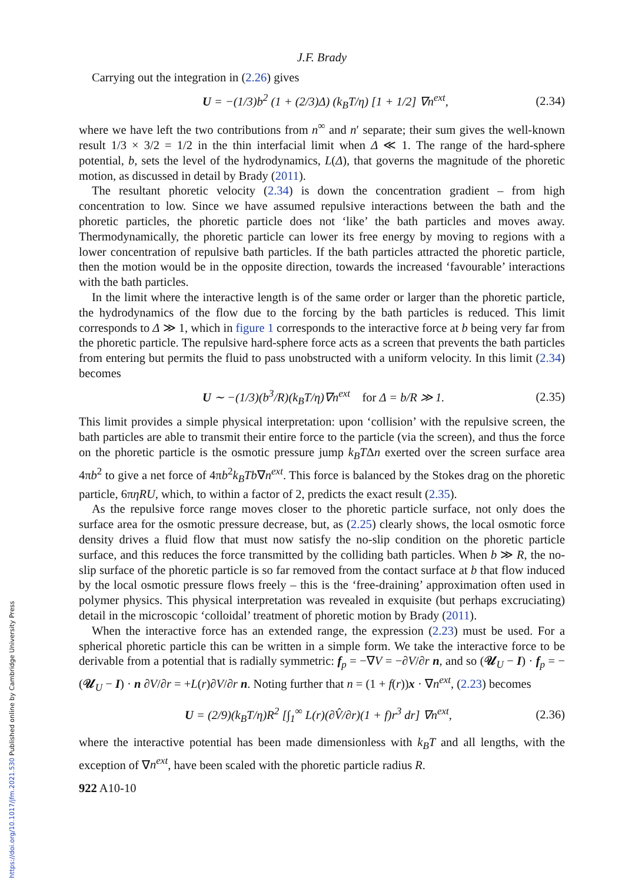https://doi.org/10.1017/jfm.2021.530 Published online by Cambridge University Press
J.F. Brady
Carrying out the integration in (2.26) gives
U = −(1/3)b<sup>2</sup> (1 + (2/3)Δ) (k<sub>B</sub>T/η) [1 + 1/2] ∇n<sup>ext</sup>, (2.34)
where we have left the two contributions from n<sup>∞</sup> and n′ separate; their sum gives the well-known result 1/3 × 3/2 = 1/2 in the thin interfacial limit when Δ ≪ 1. The range of the hard-sphere potential, b, sets the level of the hydrodynamics, L(Δ), that governs the magnitude of the phoretic motion, as discussed in detail by Brady (2011).
The resultant phoretic velocity (2.34) is down the concentration gradient – from high concentration to low. Since we have assumed repulsive interactions between the bath and the phoretic particles, the phoretic particle does not ‘like’ the bath particles and moves away. Thermodynamically, the phoretic particle can lower its free energy by moving to regions with a lower concentration of repulsive bath particles. If the bath particles attracted the phoretic particle, then the motion would be in the opposite direction, towards the increased ‘favourable’ interactions with the bath particles.
In the limit where the interactive length is of the same order or larger than the phoretic particle, the hydrodynamics of the flow due to the forcing by the bath particles is reduced. This limit corresponds to Δ ≫ 1, which in figure 1 corresponds to the interactive force at b being very far from the phoretic particle. The repulsive hard-sphere force acts as a screen that prevents the bath particles from entering but permits the fluid to pass unobstructed with a uniform velocity. In this limit (2.34) becomes
U ∼ −(1/3)(b<sup>3</sup>/R)(k<sub>B</sub>T/η)∇n<sup>ext</sup> for Δ = b/R ≫ 1. (2.35)
This limit provides a simple physical interpretation: upon ‘collision’ with the repulsive screen, the bath particles are able to transmit their entire force to the particle (via the screen), and thus the force on the phoretic particle is the osmotic pressure jump k<sub>B</sub>TΔn exerted over the screen surface area 4πb<sup>2</sup> to give a net force of 4πb<sup>2</sup>k<sub>B</sub>Tb∇n<sup>ext</sup>. This force is balanced by the Stokes drag on the phoretic particle, 6πηRU, which, to within a factor of 2, predicts the exact result (2.35).
As the repulsive force range moves closer to the phoretic particle surface, not only does the surface area for the osmotic pressure decrease, but, as (2.25) clearly shows, the local osmotic force density drives a fluid flow that must now satisfy the no-slip condition on the phoretic particle surface, and this reduces the force transmitted by the colliding bath particles. When b ≫ R, the no-slip surface of the phoretic particle is so far removed from the contact surface at b that flow induced by the local osmotic pressure flows freely – this is the ‘free-draining’ approximation often used in polymer physics. This physical interpretation was revealed in exquisite (but perhaps excruciating) detail in the microscopic ‘colloidal’ treatment of phoretic motion by Brady (2011).
When the interactive force has an extended range, the expression (2.23) must be used. For a spherical phoretic particle this can be written in a simple form. We take the interactive force to be derivable from a potential that is radially symmetric: f<sub>p</sub> = −∇V = −∂V/∂r n, and so (𝒰<sub>U</sub> − I) · f<sub>p</sub> = −(𝒰<sub>U</sub> − I) · n ∂V/∂r = +L(r)∂V/∂r n. Noting further that n = (1 + f(r))x · ∇n<sup>ext</sup>, (2.23) becomes
U = (2/9)(k<sub>B</sub>T/η)R<sup>2</sup> [∫<sub>1</sub><sup>∞</sup> L(r)(∂V̂/∂r)(1 + f)r<sup>3</sup> dr] ∇n<sup>ext</sup>, (2.36)
where the interactive potential has been made dimensionless with k<sub>B</sub>T and all lengths, with the exception of ∇n<sup>ext</sup>, have been scaled with the phoretic particle radius R.
922 A10-10